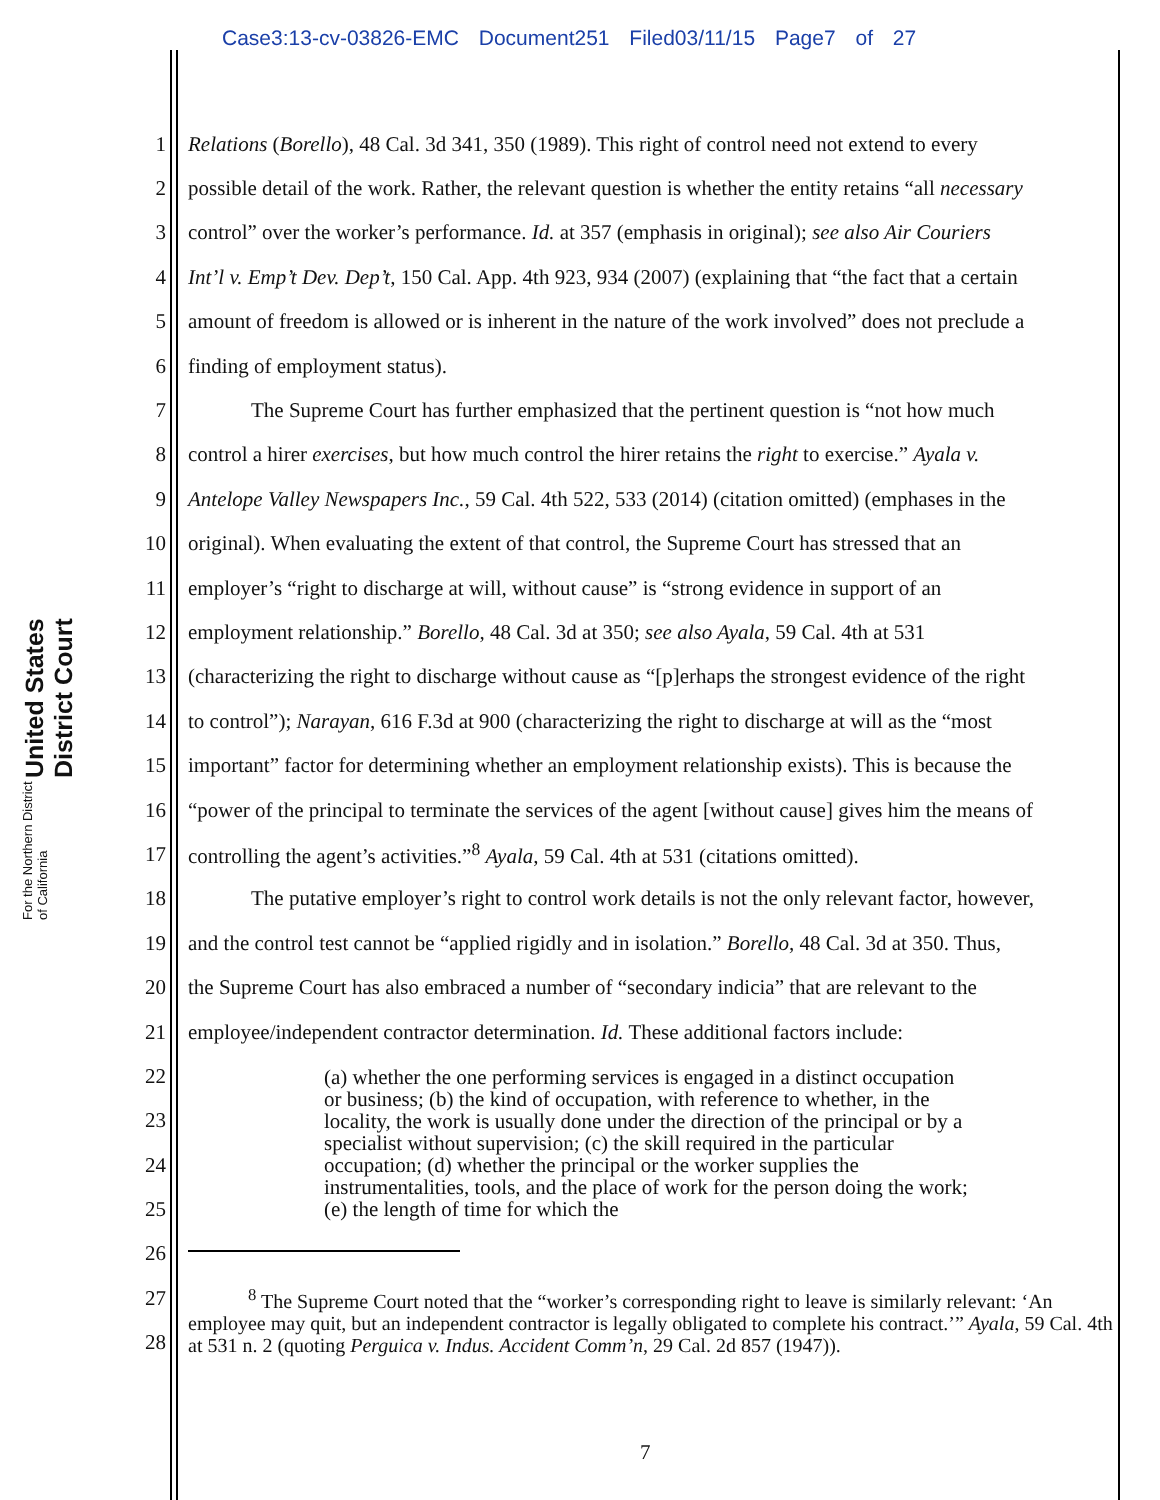Case3:13-cv-03826-EMC Document251 Filed03/11/15 Page7 of 27
United States District Court For the Northern District of California
1 Relations (Borello), 48 Cal. 3d 341, 350 (1989). This right of control need not extend to every
2 possible detail of the work. Rather, the relevant question is whether the entity retains “all necessary
3 control” over the worker’s performance. Id. at 357 (emphasis in original); see also Air Couriers
4 Int’l v. Emp’t Dev. Dep’t, 150 Cal. App. 4th 923, 934 (2007) (explaining that “the fact that a certain
5 amount of freedom is allowed or is inherent in the nature of the work involved” does not preclude a
6 finding of employment status).
7   The Supreme Court has further emphasized that the pertinent question is “not how much
8 control a hirer exercises, but how much control the hirer retains the right to exercise.” Ayala v.
9 Antelope Valley Newspapers Inc., 59 Cal. 4th 522, 533 (2014) (citation omitted) (emphases in the
10 original). When evaluating the extent of that control, the Supreme Court has stressed that an
11 employer’s “right to discharge at will, without cause” is “strong evidence in support of an
12 employment relationship.” Borello, 48 Cal. 3d at 350; see also Ayala, 59 Cal. 4th at 531
13 (characterizing the right to discharge without cause as “[p]erhaps the strongest evidence of the right
14 to control”); Narayan, 616 F.3d at 900 (characterizing the right to discharge at will as the “most
15 important” factor for determining whether an employment relationship exists). This is because the
16 “power of the principal to terminate the services of the agent [without cause] gives him the means of
17 controlling the agent’s activities.”<sup>8</sup> Ayala, 59 Cal. 4th at 531 (citations omitted).
18   The putative employer’s right to control work details is not the only relevant factor, however,
19 and the control test cannot be “applied rigidly and in isolation.” Borello, 48 Cal. 3d at 350. Thus,
20 the Supreme Court has also embraced a number of “secondary indicia” that are relevant to the
21 employee/independent contractor determination. Id. These additional factors include:
(a) whether the one performing services is engaged in a distinct occupation or business; (b) the kind of occupation, with reference to whether, in the locality, the work is usually done under the direction of the principal or by a specialist without supervision; (c) the skill required in the particular occupation; (d) whether the principal or the worker supplies the instrumentalities, tools, and the place of work for the person doing the work; (e) the length of time for which the
22
23
24
25
26
27
28
   <sup>8</sup> The Supreme Court noted that the “worker’s corresponding right to leave is similarly relevant: ‘An employee may quit, but an independent contractor is legally obligated to complete his contract.’” Ayala, 59 Cal. 4th at 531 n. 2 (quoting Perguica v. Indus. Accident Comm’n, 29 Cal. 2d 857 (1947)).
7